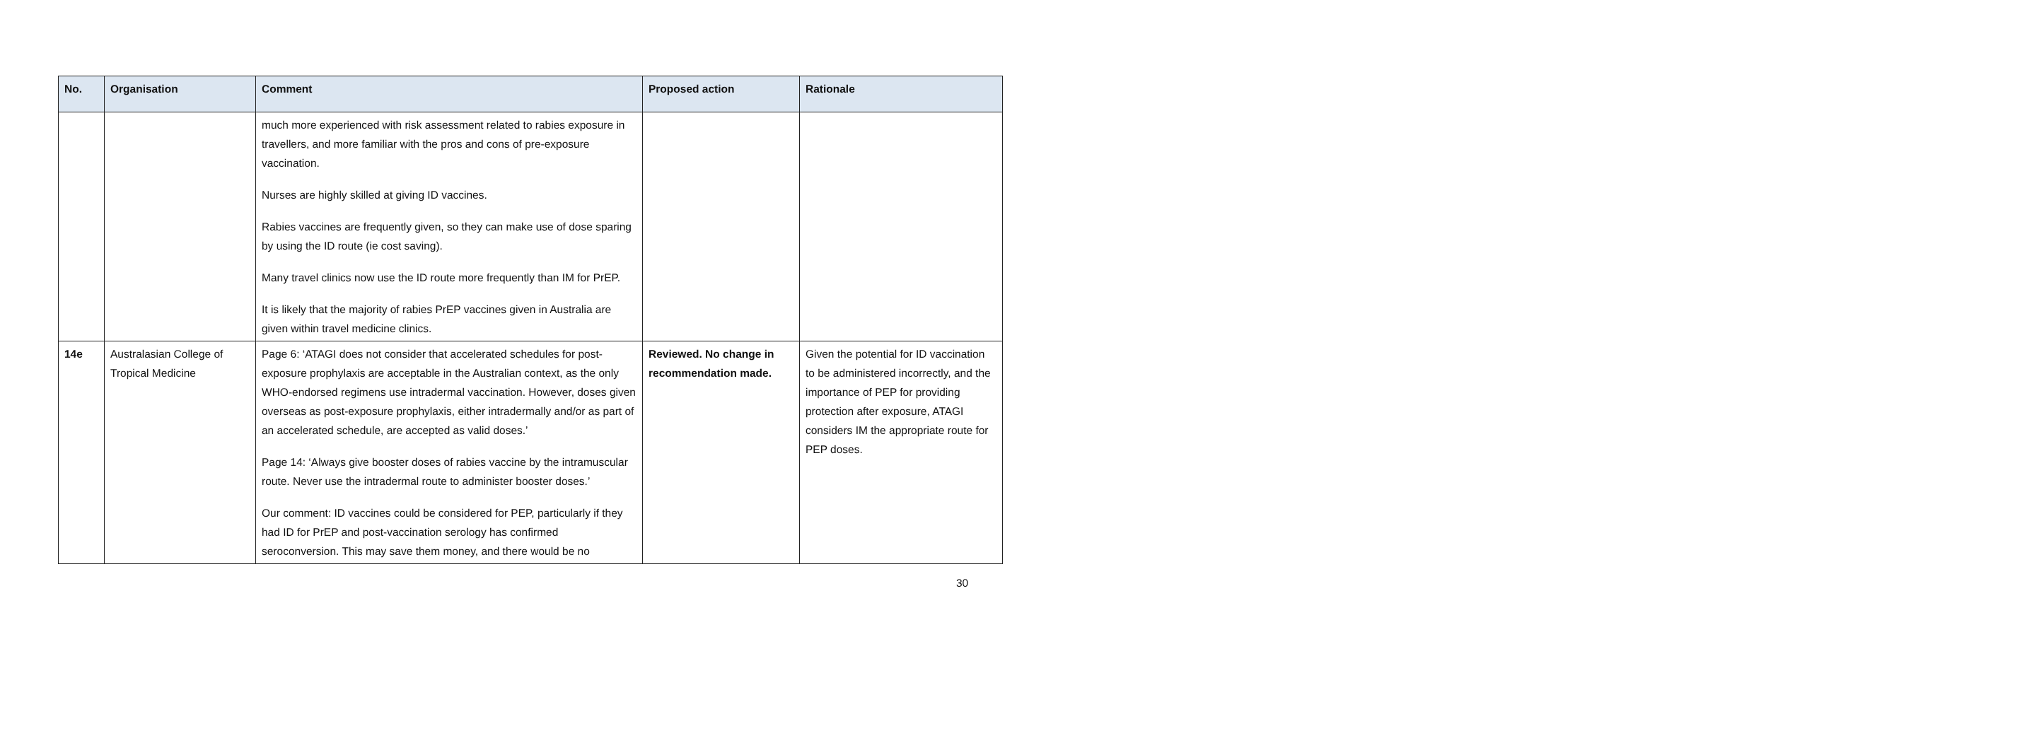| No. | Organisation | Comment | Proposed action | Rationale |
| --- | --- | --- | --- | --- |
| | | much more experienced with risk assessment related to rabies exposure in travellers, and more familiar with the pros and cons of pre-exposure vaccination. Nurses are highly skilled at giving ID vaccines. Rabies vaccines are frequently given, so they can make use of dose sparing by using the ID route (ie cost saving). Many travel clinics now use the ID route more frequently than IM for PrEP. It is likely that the majority of rabies PrEP vaccines given in Australia are given within travel medicine clinics. | | |
| 14e | Australasian College of Tropical Medicine | Page 6: ‘ATAGI does not consider that accelerated schedules for post-exposure prophylaxis are acceptable in the Australian context, as the only WHO-endorsed regimens use intradermal vaccination. However, doses given overseas as post-exposure prophylaxis, either intradermally and/or as part of an accelerated schedule, are accepted as valid doses.’ Page 14: ‘Always give booster doses of rabies vaccine by the intramuscular route. Never use the intradermal route to administer booster doses.’ Our comment: ID vaccines could be considered for PEP, particularly if they had ID for PrEP and post-vaccination serology has confirmed seroconversion. This may save them money, and there would be no | Reviewed. No change in recommendation made. | Given the potential for ID vaccination to be administered incorrectly, and the importance of PEP for providing protection after exposure, ATAGI considers IM the appropriate route for PEP doses. |
30